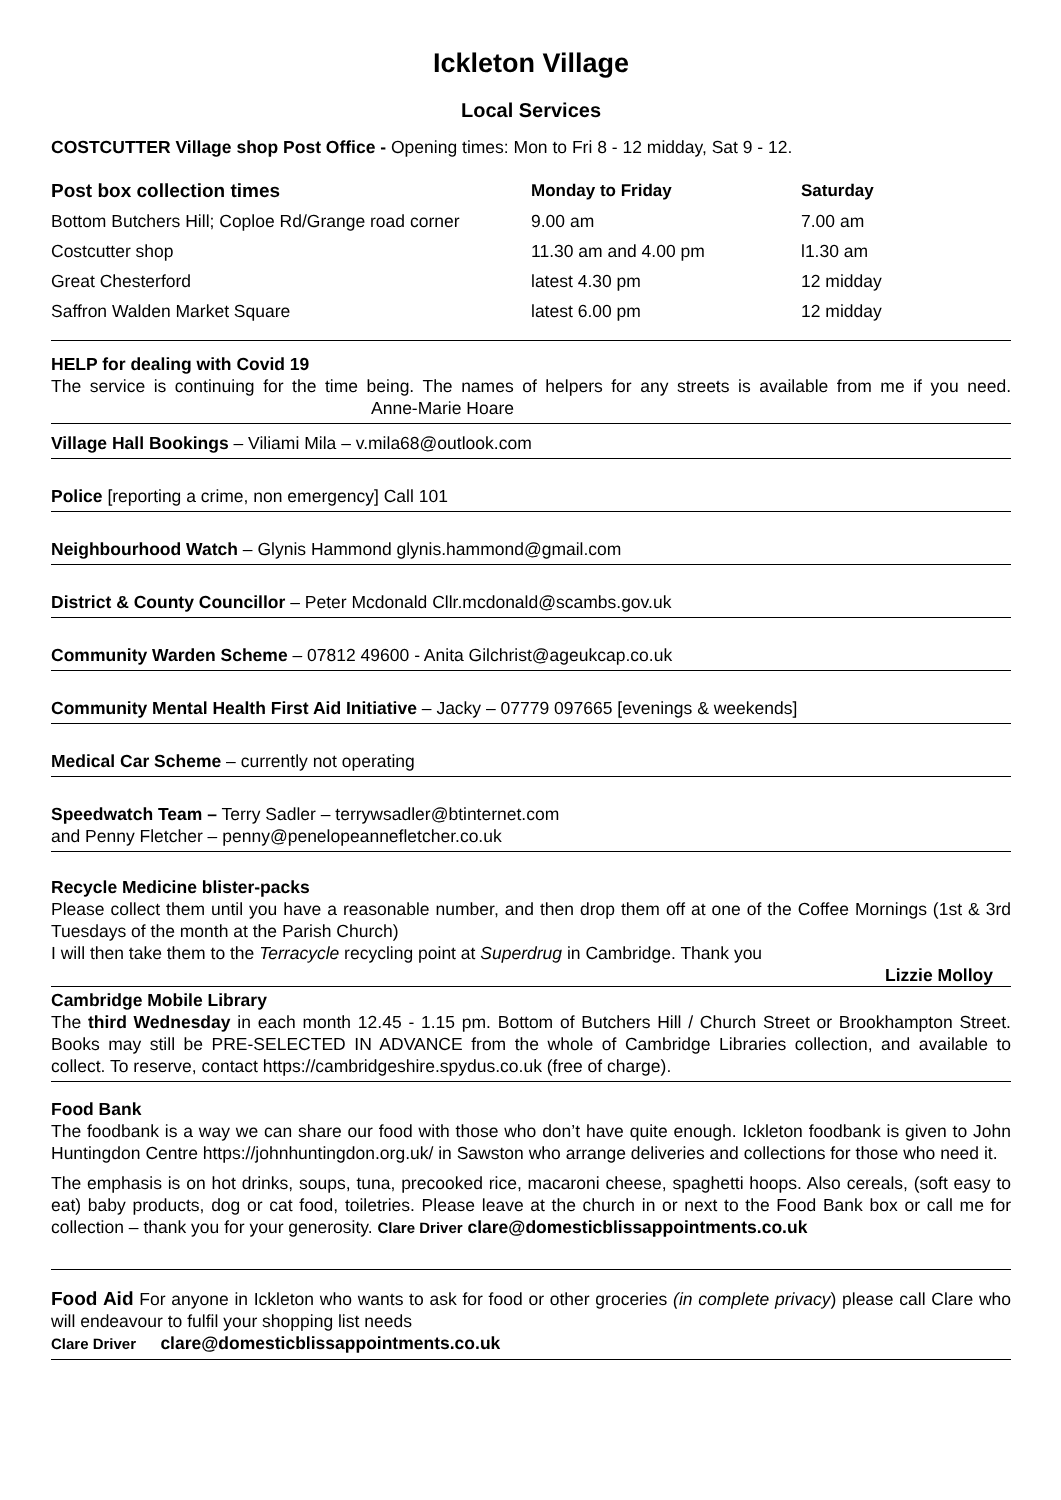Ickleton Village
Local Services
COSTCUTTER Village shop Post Office - Opening times: Mon to Fri 8 - 12 midday, Sat 9 - 12.
| Post box collection times | Monday to Friday | Saturday |
| --- | --- | --- |
| Bottom Butchers Hill; Coploe Rd/Grange road corner | 9.00 am | 7.00 am |
| Costcutter shop | 11.30 am and 4.00 pm | l1.30 am |
| Great Chesterford | latest 4.30 pm | 12 midday |
| Saffron Walden Market Square | latest 6.00 pm | 12 midday |
HELP for dealing with Covid 19
The service is continuing for the time being. The names of helpers for any streets is available from me if you need. Anne-Marie Hoare
Village Hall Bookings – Viliami Mila – v.mila68@outlook.com
Police [reporting a crime, non emergency] Call 101
Neighbourhood Watch – Glynis Hammond glynis.hammond@gmail.com
District & County Councillor – Peter Mcdonald Cllr.mcdonald@scambs.gov.uk
Community Warden Scheme – 07812 49600 - Anita Gilchrist@ageukcap.co.uk
Community Mental Health First Aid Initiative – Jacky – 07779 097665 [evenings & weekends]
Medical Car Scheme – currently not operating
Speedwatch Team – Terry Sadler – terrywsadler@btinternet.com
and Penny Fletcher – penny@penelopeannefletcher.co.uk
Recycle Medicine blister-packs
Please collect them until you have a reasonable number, and then drop them off at one of the Coffee Mornings (1st & 3rd Tuesdays of the month at the Parish Church)
I will then take them to the Terracycle recycling point at Superdrug in Cambridge. Thank you
Lizzie Molloy
Cambridge Mobile Library
The third Wednesday in each month 12.45 - 1.15 pm. Bottom of Butchers Hill / Church Street or Brookhampton Street. Books may still be PRE-SELECTED IN ADVANCE from the whole of Cambridge Libraries collection, and available to collect. To reserve, contact https://cambridgeshire.spydus.co.uk (free of charge).
Food Bank
The foodbank is a way we can share our food with those who don’t have quite enough. Ickleton foodbank is given to John Huntingdon Centre https://johnhuntingdon.org.uk/ in Sawston who arrange deliveries and collections for those who need it.
The emphasis is on hot drinks, soups, tuna, precooked rice, macaroni cheese, spaghetti hoops. Also cereals, (soft easy to eat) baby products, dog or cat food, toiletries. Please leave at the church in or next to the Food Bank box or call me for collection – thank you for your generosity. Clare Driver clare@domesticblissappointments.co.uk
Food Aid For anyone in Ickleton who wants to ask for food or other groceries (in complete privacy) please call Clare who will endeavour to fulfil your shopping list needs
Clare Driver clare@domesticblissappointments.co.uk